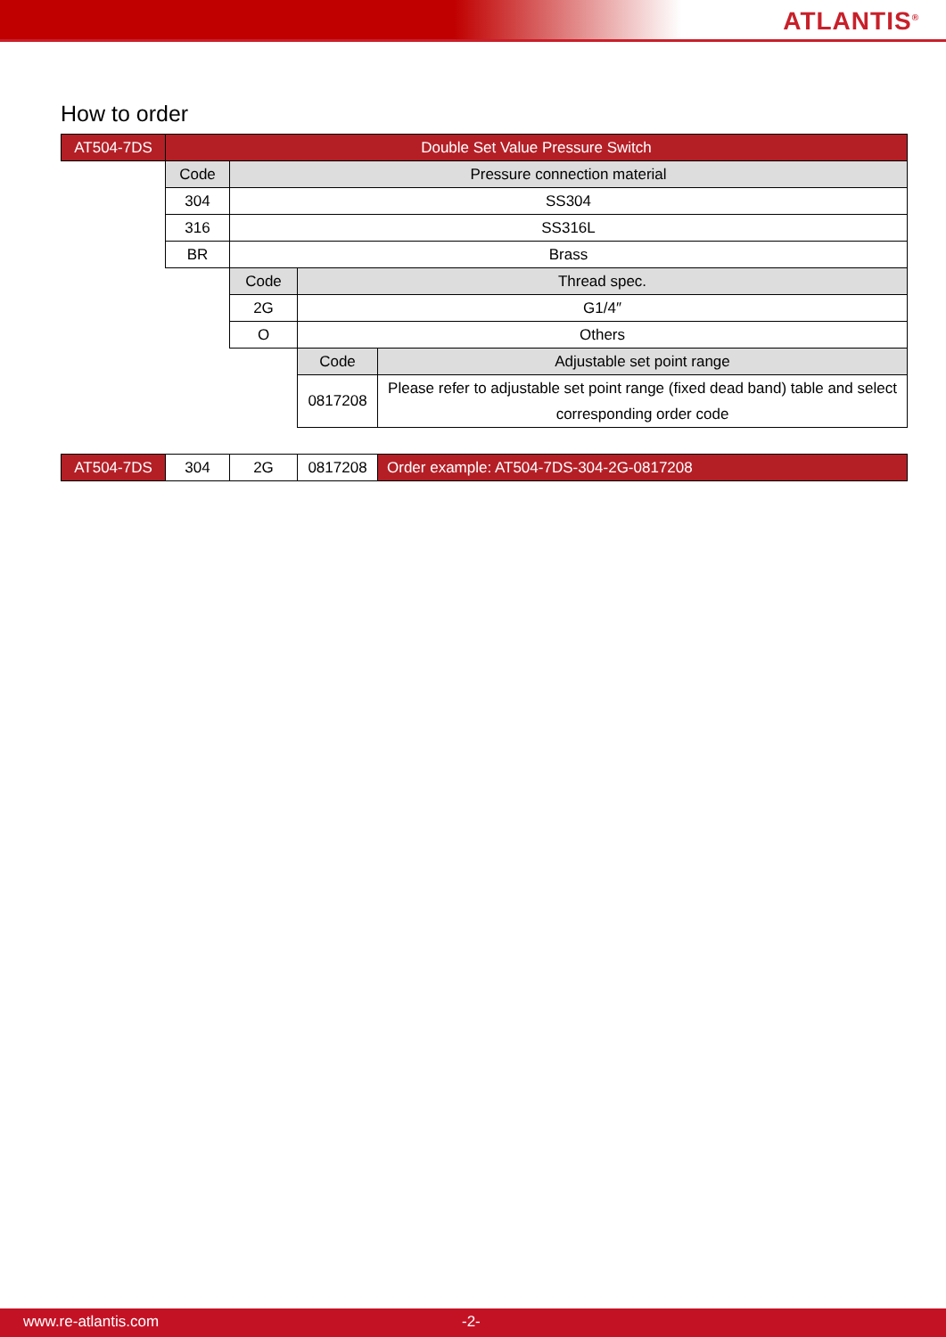ATLANTIS<sup>®</sup>
How to order
| AT504-7DS | Double Set Value Pressure Switch | | | |
| | Code | Pressure connection material | | |
| | 304 | SS304 | | |
| | 316 | SS316L | | |
| | BR | Brass | | |
| | | Code | Thread spec. | |
| | | 2G | G1/4″ | |
| | | O | Others | |
| | | | Code | Adjustable set point range |
| | | | 0817208 | Please refer to adjustable set point range (fixed dead band) table and select corresponding order code |
| AT504-7DS | 304 | 2G | 0817208 | Order example: AT504-7DS-304-2G-0817208 |
www.re-atlantis.com -2-